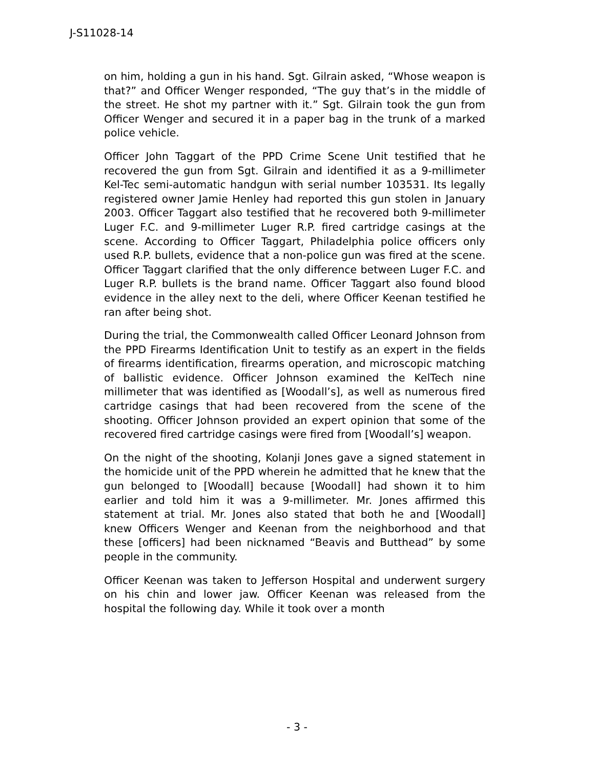J-S11028-14
on him, holding a gun in his hand. Sgt. Gilrain asked, “Whose weapon is that?” and Officer Wenger responded, “The guy that’s in the middle of the street. He shot my partner with it.” Sgt. Gilrain took the gun from Officer Wenger and secured it in a paper bag in the trunk of a marked police vehicle.
Officer John Taggart of the PPD Crime Scene Unit testified that he recovered the gun from Sgt. Gilrain and identified it as a 9-millimeter Kel-Tec semi-automatic handgun with serial number 103531. Its legally registered owner Jamie Henley had reported this gun stolen in January 2003. Officer Taggart also testified that he recovered both 9-millimeter Luger F.C. and 9-millimeter Luger R.P. fired cartridge casings at the scene. According to Officer Taggart, Philadelphia police officers only used R.P. bullets, evidence that a non-police gun was fired at the scene. Officer Taggart clarified that the only difference between Luger F.C. and Luger R.P. bullets is the brand name. Officer Taggart also found blood evidence in the alley next to the deli, where Officer Keenan testified he ran after being shot.
During the trial, the Commonwealth called Officer Leonard Johnson from the PPD Firearms Identification Unit to testify as an expert in the fields of firearms identification, firearms operation, and microscopic matching of ballistic evidence. Officer Johnson examined the KelTech nine millimeter that was identified as [Woodall’s], as well as numerous fired cartridge casings that had been recovered from the scene of the shooting. Officer Johnson provided an expert opinion that some of the recovered fired cartridge casings were fired from [Woodall’s] weapon.
On the night of the shooting, Kolanji Jones gave a signed statement in the homicide unit of the PPD wherein he admitted that he knew that the gun belonged to [Woodall] because [Woodall] had shown it to him earlier and told him it was a 9-millimeter. Mr. Jones affirmed this statement at trial. Mr. Jones also stated that both he and [Woodall] knew Officers Wenger and Keenan from the neighborhood and that these [officers] had been nicknamed “Beavis and Butthead” by some people in the community.
Officer Keenan was taken to Jefferson Hospital and underwent surgery on his chin and lower jaw. Officer Keenan was released from the hospital the following day. While it took over a month
- 3 -